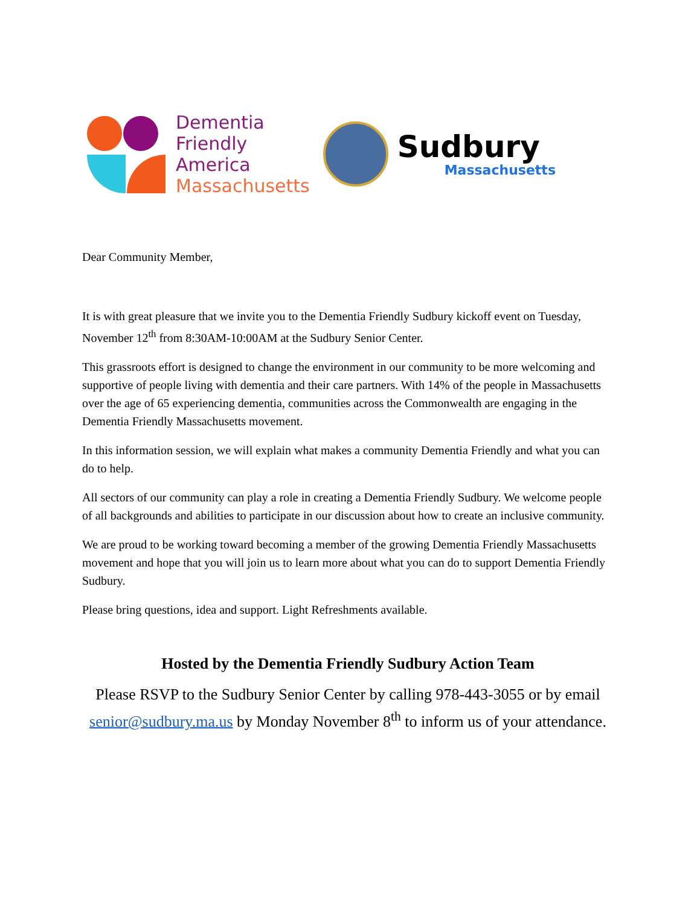Dementia
Friendly
America
Massachusetts
Sudbury
Massachusetts
Dear Community Member,
It is with great pleasure that we invite you to the Dementia Friendly Sudbury kickoff event on Tuesday, November 12<sup>th</sup> from 8:30AM-10:00AM at the Sudbury Senior Center.
This grassroots effort is designed to change the environment in our community to be more welcoming and supportive of people living with dementia and their care partners. With 14% of the people in Massachusetts over the age of 65 experiencing dementia, communities across the Commonwealth are engaging in the Dementia Friendly Massachusetts movement.
In this information session, we will explain what makes a community Dementia Friendly and what you can do to help.
All sectors of our community can play a role in creating a Dementia Friendly Sudbury. We welcome people of all backgrounds and abilities to participate in our discussion about how to create an inclusive community.
We are proud to be working toward becoming a member of the growing Dementia Friendly Massachusetts movement and hope that you will join us to learn more about what you can do to support Dementia Friendly Sudbury.
Please bring questions, idea and support. Light Refreshments available.
Hosted by the Dementia Friendly Sudbury Action Team
Please RSVP to the Sudbury Senior Center by calling 978-443-3055 or by email senior@sudbury.ma.us by Monday November 8<sup>th</sup> to inform us of your attendance.